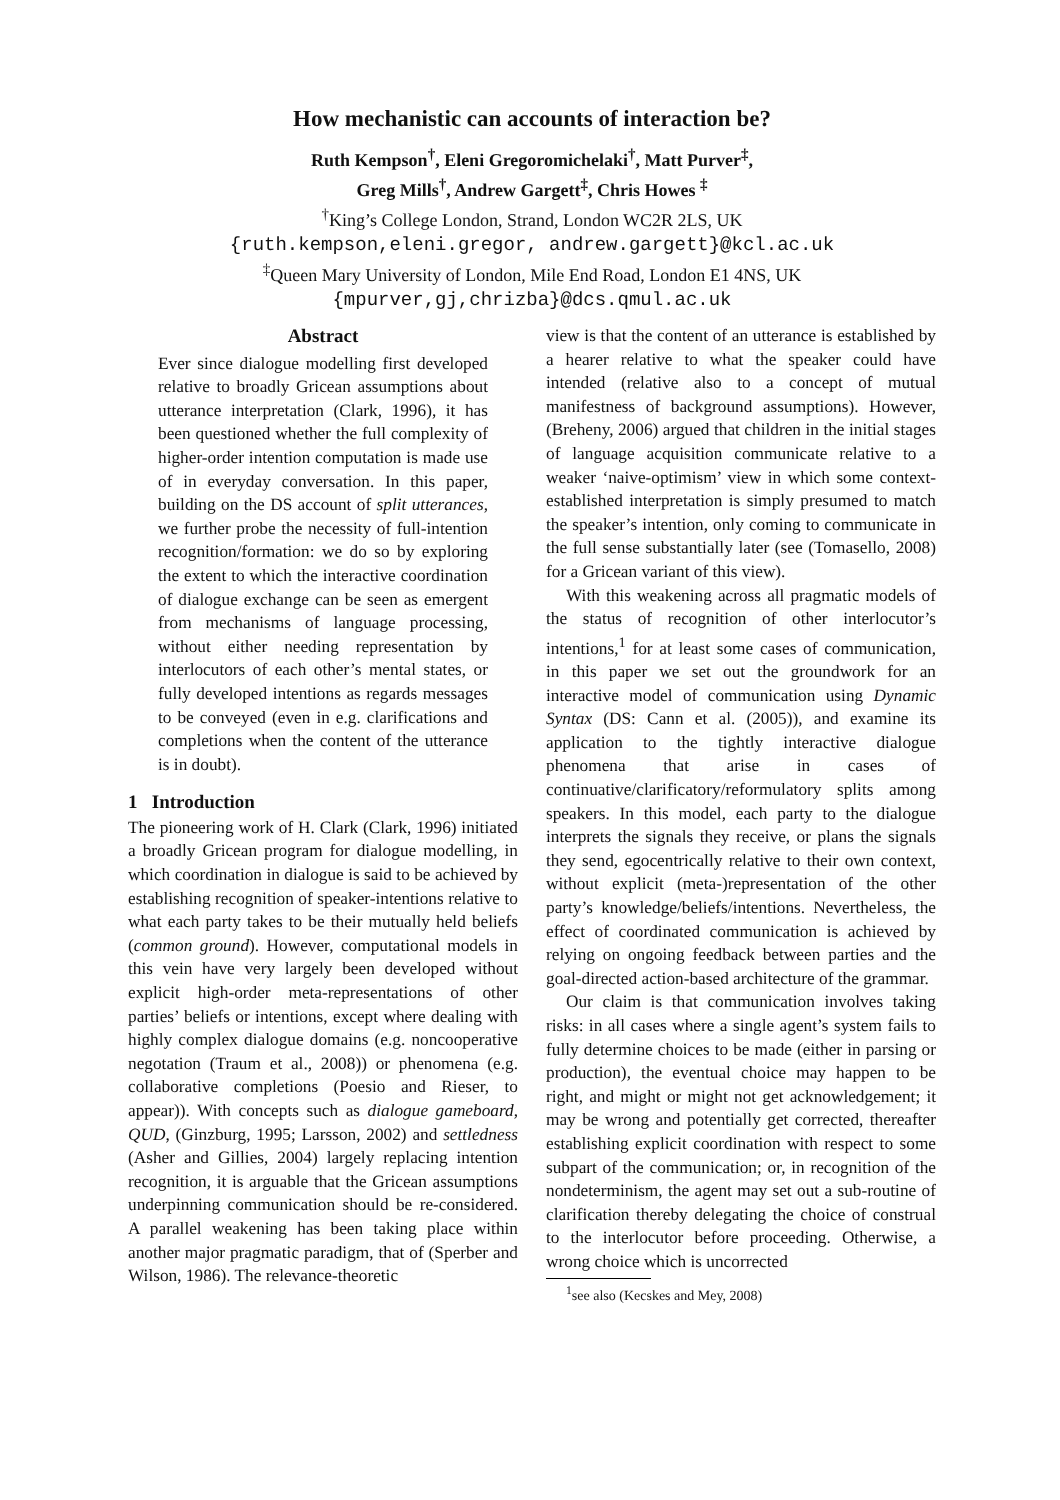How mechanistic can accounts of interaction be?
Ruth Kempson<sup>†</sup>, Eleni Gregoromichelaki<sup>†</sup>, Matt Purver<sup>‡</sup>,
Greg Mills<sup>†</sup>, Andrew Gargett<sup>‡</sup>, Chris Howes <sup>‡</sup>
<sup>†</sup> King’s College London, Strand, London WC2R 2LS, UK
{ruth.kempson,eleni.gregor, andrew.gargett}@kcl.ac.uk
<sup>‡</sup> Queen Mary University of London, Mile End Road, London E1 4NS, UK
{mpurver,gj,chrizba}@dcs.qmul.ac.uk
Abstract
Ever since dialogue modelling first developed relative to broadly Gricean assumptions about utterance interpretation (Clark, 1996), it has been questioned whether the full complexity of higher-order intention computation is made use of in everyday conversation. In this paper, building on the DS account of split utterances, we further probe the necessity of full-intention recognition/formation: we do so by exploring the extent to which the interactive coordination of dialogue exchange can be seen as emergent from mechanisms of language processing, without either needing representation by interlocutors of each other’s mental states, or fully developed intentions as regards messages to be conveyed (even in e.g. clarifications and completions when the content of the utterance is in doubt).
1 Introduction
The pioneering work of H. Clark (Clark, 1996) initiated a broadly Gricean program for dialogue modelling, in which coordination in dialogue is said to be achieved by establishing recognition of speaker-intentions relative to what each party takes to be their mutually held beliefs (common ground). However, computational models in this vein have very largely been developed without explicit high-order meta-representations of other parties’ beliefs or intentions, except where dealing with highly complex dialogue domains (e.g. noncooperative negotation (Traum et al., 2008)) or phenomena (e.g. collaborative completions (Poesio and Rieser, to appear)). With concepts such as dialogue gameboard, QUD, (Ginzburg, 1995; Larsson, 2002) and settledness (Asher and Gillies, 2004) largely replacing intention recognition, it is arguable that the Gricean assumptions underpinning communication should be re-considered. A parallel weakening has been taking place within another major pragmatic paradigm, that of (Sperber and Wilson, 1986). The relevance-theoretic
view is that the content of an utterance is established by a hearer relative to what the speaker could have intended (relative also to a concept of mutual manifestness of background assumptions). However, (Breheny, 2006) argued that children in the initial stages of language acquisition communicate relative to a weaker ‘naive-optimism’ view in which some context-established interpretation is simply presumed to match the speaker’s intention, only coming to communicate in the full sense substantially later (see (Tomasello, 2008) for a Gricean variant of this view).
With this weakening across all pragmatic models of the status of recognition of other interlocutor’s intentions,<sup>1</sup> for at least some cases of communication, in this paper we set out the groundwork for an interactive model of communication using Dynamic Syntax (DS: Cann et al. (2005)), and examine its application to the tightly interactive dialogue phenomena that arise in cases of continuative/clarificatory/reformulatory splits among speakers. In this model, each party to the dialogue interprets the signals they receive, or plans the signals they send, egocentrically relative to their own context, without explicit (meta-)representation of the other party’s knowledge/beliefs/intentions. Nevertheless, the effect of coordinated communication is achieved by relying on ongoing feedback between parties and the goal-directed action-based architecture of the grammar.
Our claim is that communication involves taking risks: in all cases where a single agent’s system fails to fully determine choices to be made (either in parsing or production), the eventual choice may happen to be right, and might or might not get acknowledgement; it may be wrong and potentially get corrected, thereafter establishing explicit coordination with respect to some subpart of the communication; or, in recognition of the nondeterminism, the agent may set out a sub-routine of clarification thereby delegating the choice of construal to the interlocutor before proceeding. Otherwise, a wrong choice which is uncorrected
<sup>1</sup> see also (Kecskes and Mey, 2008)